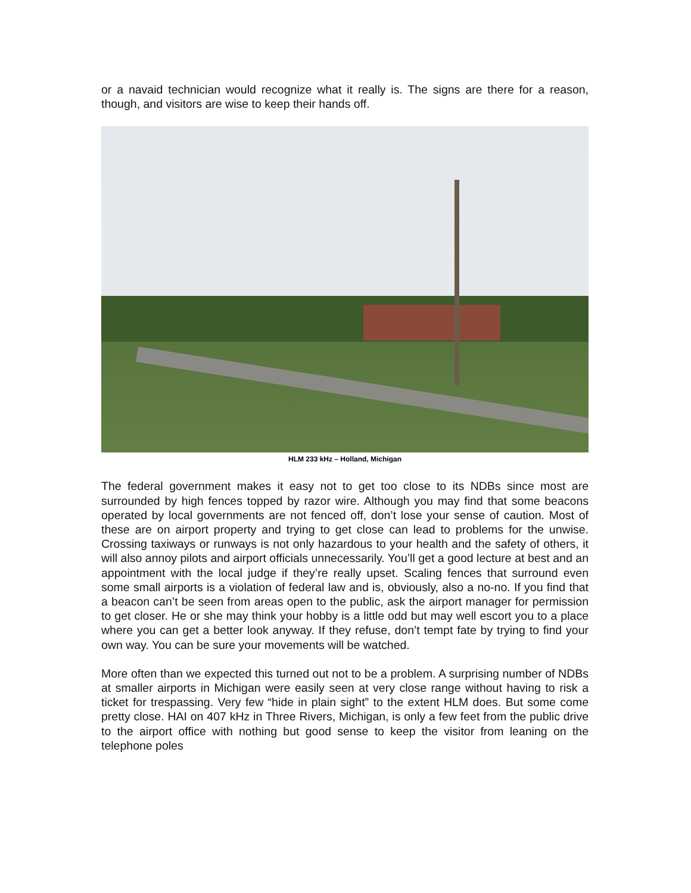or a navaid technician would recognize what it really is. The signs are there for a reason, though, and visitors are wise to keep their hands off.
HLM 233 kHz – Holland, Michigan
The federal government makes it easy not to get too close to its NDBs since most are surrounded by high fences topped by razor wire. Although you may find that some beacons operated by local governments are not fenced off, don’t lose your sense of caution. Most of these are on airport property and trying to get close can lead to problems for the unwise. Crossing taxiways or runways is not only hazardous to your health and the safety of others, it will also annoy pilots and airport officials unnecessarily. You’ll get a good lecture at best and an appointment with the local judge if they’re really upset. Scaling fences that surround even some small airports is a violation of federal law and is, obviously, also a no-no. If you find that a beacon can’t be seen from areas open to the public, ask the airport manager for permission to get closer. He or she may think your hobby is a little odd but may well escort you to a place where you can get a better look anyway. If they refuse, don’t tempt fate by trying to find your own way. You can be sure your movements will be watched.
More often than we expected this turned out not to be a problem. A surprising number of NDBs at smaller airports in Michigan were easily seen at very close range without having to risk a ticket for trespassing. Very few “hide in plain sight” to the extent HLM does. But some come pretty close. HAI on 407 kHz in Three Rivers, Michigan, is only a few feet from the public drive to the airport office with nothing but good sense to keep the visitor from leaning on the telephone poles